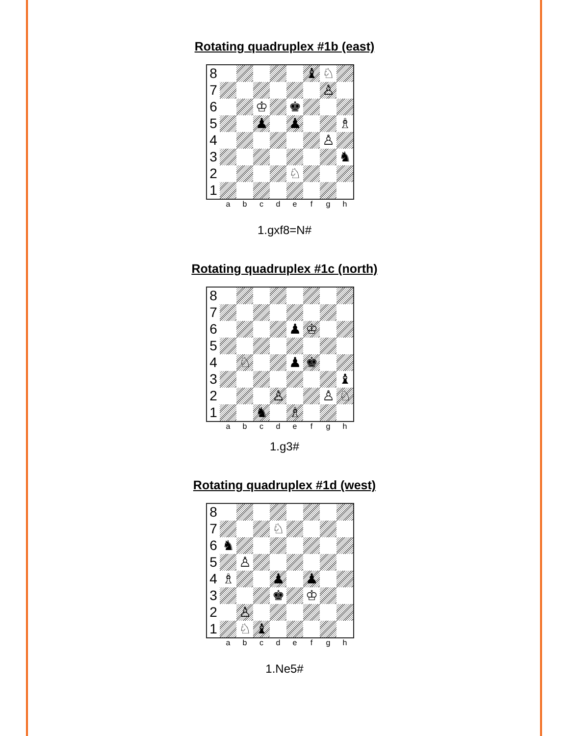Rotating quadruplex #1b (east)
| 8 | | | | | | ♝ | ♘ | |
| 7 | | | | | | | ♙ | |
| 6 | | | ♔ | | ♚ | | | |
| 5 | | | ♟ | | ♟ | | | ♗ |
| 4 | | | | | | | ♙ | |
| 3 | | | | | | | | ♞ |
| 2 | | | | | ♘ | | | |
| 1 | | | | | | | | |
a b c d e f g h
1.gxf8=N#
Rotating quadruplex #1c (north)
| 8 | | | | | | | | |
| 7 | | | | | | | | |
| 6 | | | | | ♟ | ♔ | | |
| 5 | | | | | | | | |
| 4 | | ♘ | | | ♟ | ♚ | | |
| 3 | | | | | | | | ♝ |
| 2 | | | | ♙ | | | ♙ | ♘ |
| 1 | | | ♞ | | ♗ | | | |
a b c d e f g h
1.g3#
Rotating quadruplex #1d (west)
| 8 | | | | | | | | |
| 7 | | | | ♘ | | | | |
| 6 | ♞ | | | | | | | |
| 5 | | ♙ | | | | | | |
| 4 | ♗ | | | ♟ | | ♟ | | |
| 3 | | | | ♚ | | ♔ | | |
| 2 | | ♙ | | | | | | |
| 1 | | ♘ | ♝ | | | | | |
a b c d e f g h
1.Ne5#